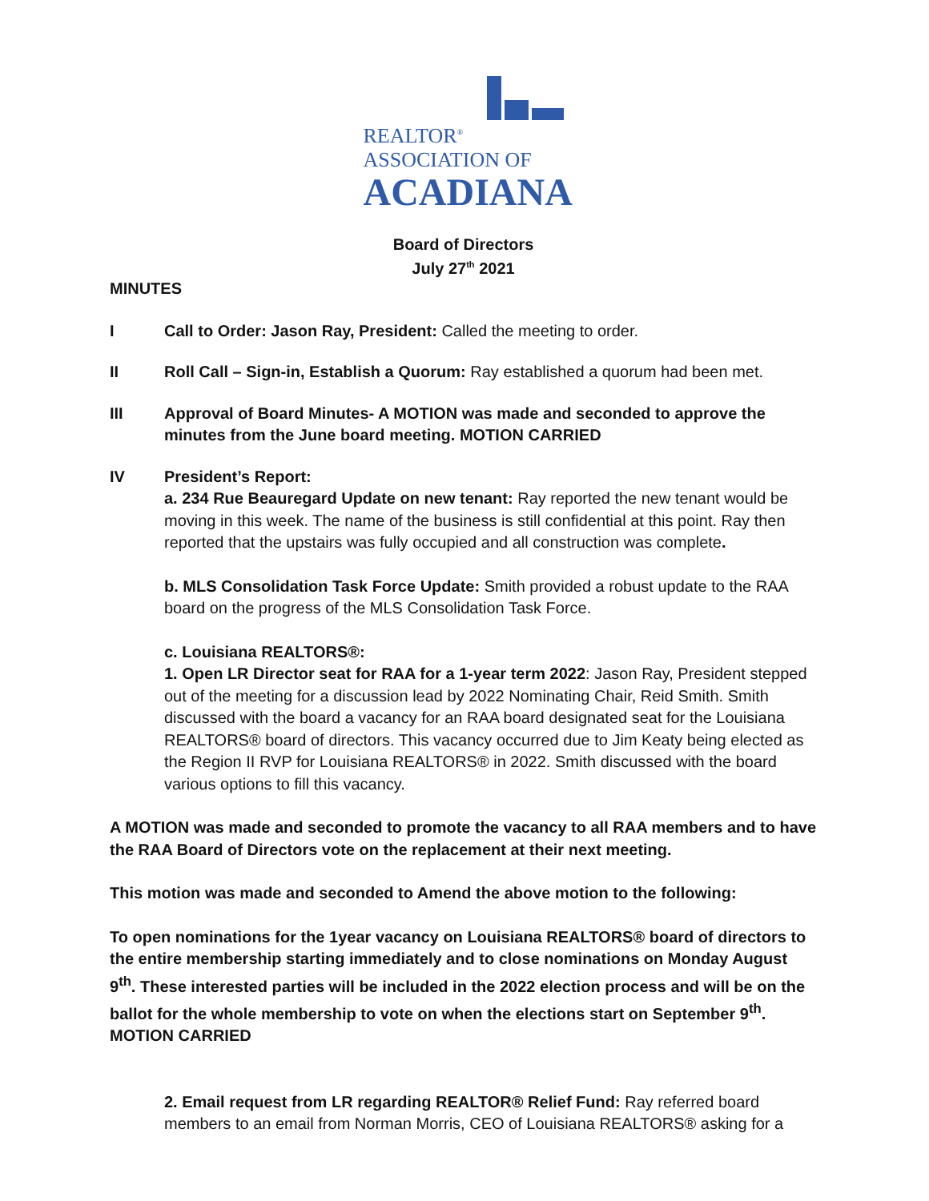REALTOR<sup>®</sup>
ASSOCIATION OF
ACADIANA
Board of Directors
July 27<sup>th</sup> 2021
MINUTES
I Call to Order: Jason Ray, President: Called the meeting to order.
II Roll Call – Sign-in, Establish a Quorum: Ray established a quorum had been met.
III Approval of Board Minutes- A MOTION was made and seconded to approve the minutes from the June board meeting. MOTION CARRIED
IV President’s Report:
a. 234 Rue Beauregard Update on new tenant: Ray reported the new tenant would be moving in this week. The name of the business is still confidential at this point. Ray then reported that the upstairs was fully occupied and all construction was complete.
b. MLS Consolidation Task Force Update: Smith provided a robust update to the RAA board on the progress of the MLS Consolidation Task Force.
c. Louisiana REALTORS®:
1. Open LR Director seat for RAA for a 1-year term 2022: Jason Ray, President stepped out of the meeting for a discussion lead by 2022 Nominating Chair, Reid Smith. Smith discussed with the board a vacancy for an RAA board designated seat for the Louisiana REALTORS® board of directors. This vacancy occurred due to Jim Keaty being elected as the Region II RVP for Louisiana REALTORS® in 2022. Smith discussed with the board various options to fill this vacancy.
A MOTION was made and seconded to promote the vacancy to all RAA members and to have the RAA Board of Directors vote on the replacement at their next meeting.
This motion was made and seconded to Amend the above motion to the following:
To open nominations for the 1year vacancy on Louisiana REALTORS® board of directors to the entire membership starting immediately and to close nominations on Monday August 9<sup>th</sup>. These interested parties will be included in the 2022 election process and will be on the ballot for the whole membership to vote on when the elections start on September 9<sup>th</sup>. MOTION CARRIED
2. Email request from LR regarding REALTOR® Relief Fund: Ray referred board members to an email from Norman Morris, CEO of Louisiana REALTORS® asking for a